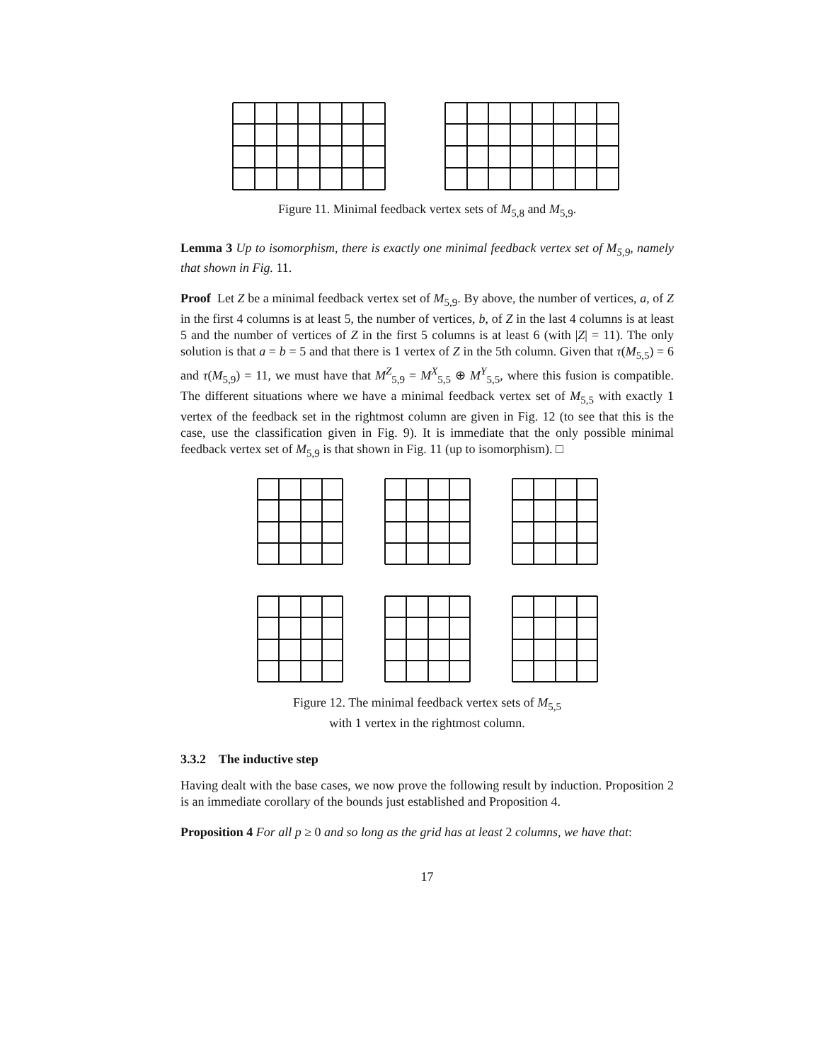Figure 11. Minimal feedback vertex sets of M<sub>5,8</sub> and M<sub>5,9</sub>.
Lemma 3 Up to isomorphism, there is exactly one minimal feedback vertex set of M<sub>5,9</sub>, namely that shown in Fig. 11.
Proof Let Z be a minimal feedback vertex set of M<sub>5,9</sub>. By above, the number of vertices, a, of Z in the first 4 columns is at least 5, the number of vertices, b, of Z in the last 4 columns is at least 5 and the number of vertices of Z in the first 5 columns is at least 6 (with |Z| = 11). The only solution is that a = b = 5 and that there is 1 vertex of Z in the 5th column. Given that τ(M<sub>5,5</sub>) = 6 and τ(M<sub>5,9</sub>) = 11, we must have that M<sup>Z</sup><sub>5,9</sub> = M<sup>X</sup><sub>5,5</sub> ⊕ M<sup>Y</sup><sub>5,5</sub>, where this fusion is compatible. The different situations where we have a minimal feedback vertex set of M<sub>5,5</sub> with exactly 1 vertex of the feedback set in the rightmost column are given in Fig. 12 (to see that this is the case, use the classification given in Fig. 9). It is immediate that the only possible minimal feedback vertex set of M<sub>5,9</sub> is that shown in Fig. 11 (up to isomorphism). □
Figure 12. The minimal feedback vertex sets of M<sub>5,5</sub>
with 1 vertex in the rightmost column.
3.3.2 The inductive step
Having dealt with the base cases, we now prove the following result by induction. Proposition 2 is an immediate corollary of the bounds just established and Proposition 4.
Proposition 4 For all p ≥ 0 and so long as the grid has at least 2 columns, we have that:
17